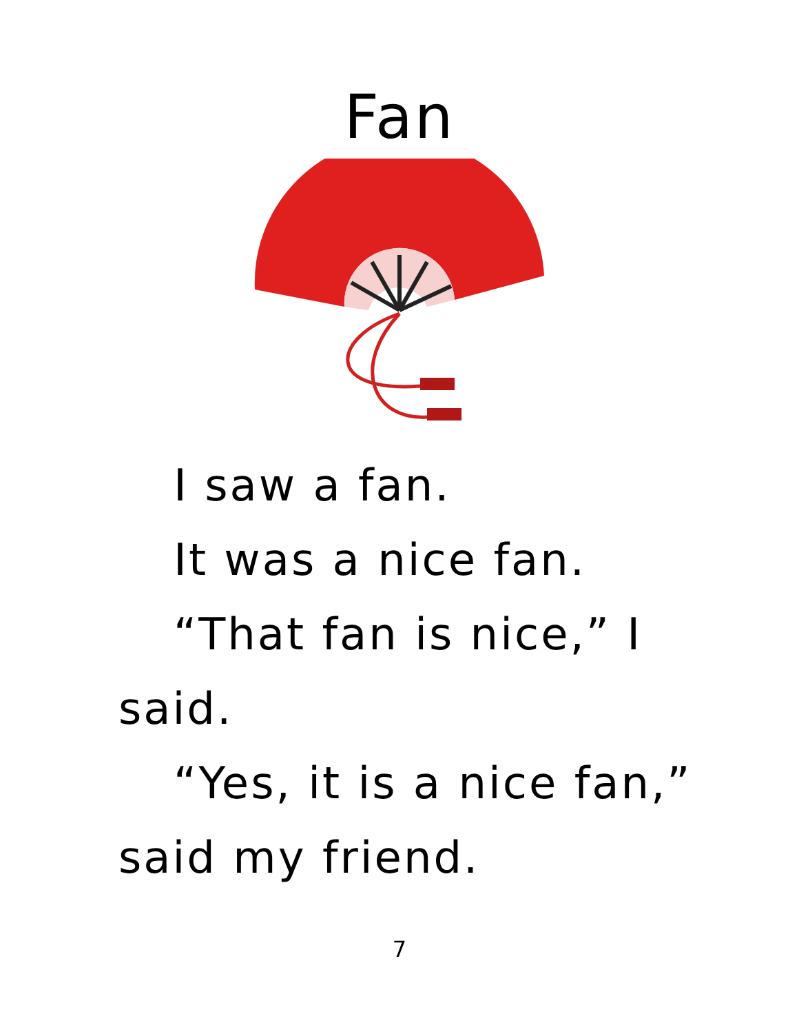Fan
I saw a fan.
It was a nice fan.
“That fan is nice,” I said.
“Yes, it is a nice fan,” said my friend.
7